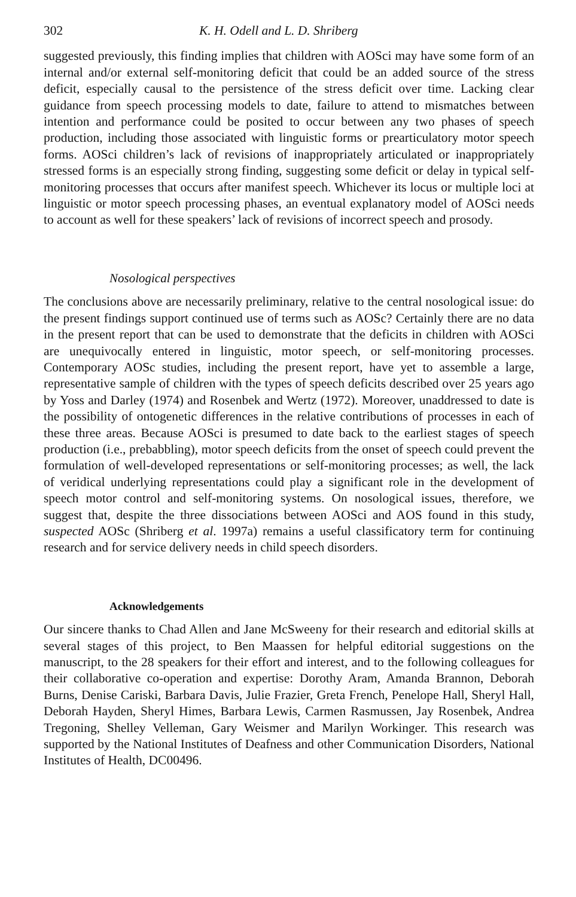302 K. H. Odell and L. D. Shriberg
suggested previously, this finding implies that children with AOSci may have some form of an internal and/or external self-monitoring deficit that could be an added source of the stress deficit, especially causal to the persistence of the stress deficit over time. Lacking clear guidance from speech processing models to date, failure to attend to mismatches between intention and performance could be posited to occur between any two phases of speech production, including those associated with linguistic forms or prearticulatory motor speech forms. AOSci children’s lack of revisions of inappropriately articulated or inappropriately stressed forms is an especially strong finding, suggesting some deficit or delay in typical self-monitoring processes that occurs after manifest speech. Whichever its locus or multiple loci at linguistic or motor speech processing phases, an eventual explanatory model of AOSci needs to account as well for these speakers’ lack of revisions of incorrect speech and prosody.
Nosological perspectives
The conclusions above are necessarily preliminary, relative to the central nosological issue: do the present findings support continued use of terms such as AOSc? Certainly there are no data in the present report that can be used to demonstrate that the deficits in children with AOSci are unequivocally entered in linguistic, motor speech, or self-monitoring processes. Contemporary AOSc studies, including the present report, have yet to assemble a large, representative sample of children with the types of speech deficits described over 25 years ago by Yoss and Darley (1974) and Rosenbek and Wertz (1972). Moreover, unaddressed to date is the possibility of ontogenetic differences in the relative contributions of processes in each of these three areas. Because AOSci is presumed to date back to the earliest stages of speech production (i.e., prebabbling), motor speech deficits from the onset of speech could prevent the formulation of well-developed representations or self-monitoring processes; as well, the lack of veridical underlying representations could play a significant role in the development of speech motor control and self-monitoring systems. On nosological issues, therefore, we suggest that, despite the three dissociations between AOSci and AOS found in this study, suspected AOSc (Shriberg et al. 1997a) remains a useful classificatory term for continuing research and for service delivery needs in child speech disorders.
Acknowledgements
Our sincere thanks to Chad Allen and Jane McSweeny for their research and editorial skills at several stages of this project, to Ben Maassen for helpful editorial suggestions on the manuscript, to the 28 speakers for their effort and interest, and to the following colleagues for their collaborative co-operation and expertise: Dorothy Aram, Amanda Brannon, Deborah Burns, Denise Cariski, Barbara Davis, Julie Frazier, Greta French, Penelope Hall, Sheryl Hall, Deborah Hayden, Sheryl Himes, Barbara Lewis, Carmen Rasmussen, Jay Rosenbek, Andrea Tregoning, Shelley Velleman, Gary Weismer and Marilyn Workinger. This research was supported by the National Institutes of Deafness and other Communication Disorders, National Institutes of Health, DC00496.